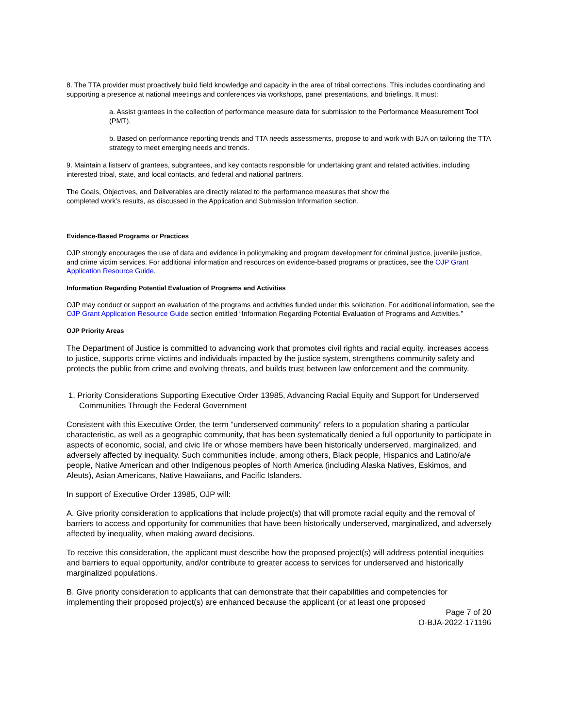8. The TTA provider must proactively build field knowledge and capacity in the area of tribal corrections. This includes coordinating and supporting a presence at national meetings and conferences via workshops, panel presentations, and briefings. It must:
a. Assist grantees in the collection of performance measure data for submission to the Performance Measurement Tool (PMT).
b. Based on performance reporting trends and TTA needs assessments, propose to and work with BJA on tailoring the TTA strategy to meet emerging needs and trends.
9. Maintain a listserv of grantees, subgrantees, and key contacts responsible for undertaking grant and related activities, including interested tribal, state, and local contacts, and federal and national partners.
The Goals, Objectives, and Deliverables are directly related to the performance measures that show the
completed work’s results, as discussed in the Application and Submission Information section.
Evidence-Based Programs or Practices
OJP strongly encourages the use of data and evidence in policymaking and program development for criminal justice, juvenile justice, and crime victim services. For additional information and resources on evidence-based programs or practices, see the OJP Grant Application Resource Guide.
Information Regarding Potential Evaluation of Programs and Activities
OJP may conduct or support an evaluation of the programs and activities funded under this solicitation. For additional information, see the OJP Grant Application Resource Guide section entitled “Information Regarding Potential Evaluation of Programs and Activities.”
OJP Priority Areas
The Department of Justice is committed to advancing work that promotes civil rights and racial equity, increases access to justice, supports crime victims and individuals impacted by the justice system, strengthens community safety and protects the public from crime and evolving threats, and builds trust between law enforcement and the community.
1. Priority Considerations Supporting Executive Order 13985, Advancing Racial Equity and Support for Underserved Communities Through the Federal Government
Consistent with this Executive Order, the term “underserved community” refers to a population sharing a particular characteristic, as well as a geographic community, that has been systematically denied a full opportunity to participate in aspects of economic, social, and civic life or whose members have been historically underserved, marginalized, and adversely affected by inequality. Such communities include, among others, Black people, Hispanics and Latino/a/e people, Native American and other Indigenous peoples of North America (including Alaska Natives, Eskimos, and Aleuts), Asian Americans, Native Hawaiians, and Pacific Islanders.
In support of Executive Order 13985, OJP will:
A. Give priority consideration to applications that include project(s) that will promote racial equity and the removal of barriers to access and opportunity for communities that have been historically underserved, marginalized, and adversely affected by inequality, when making award decisions.
To receive this consideration, the applicant must describe how the proposed project(s) will address potential inequities and barriers to equal opportunity, and/or contribute to greater access to services for underserved and historically marginalized populations.
B. Give priority consideration to applicants that can demonstrate that their capabilities and competencies for implementing their proposed project(s) are enhanced because the applicant (or at least one proposed
Page 7 of 20
O-BJA-2022-171196